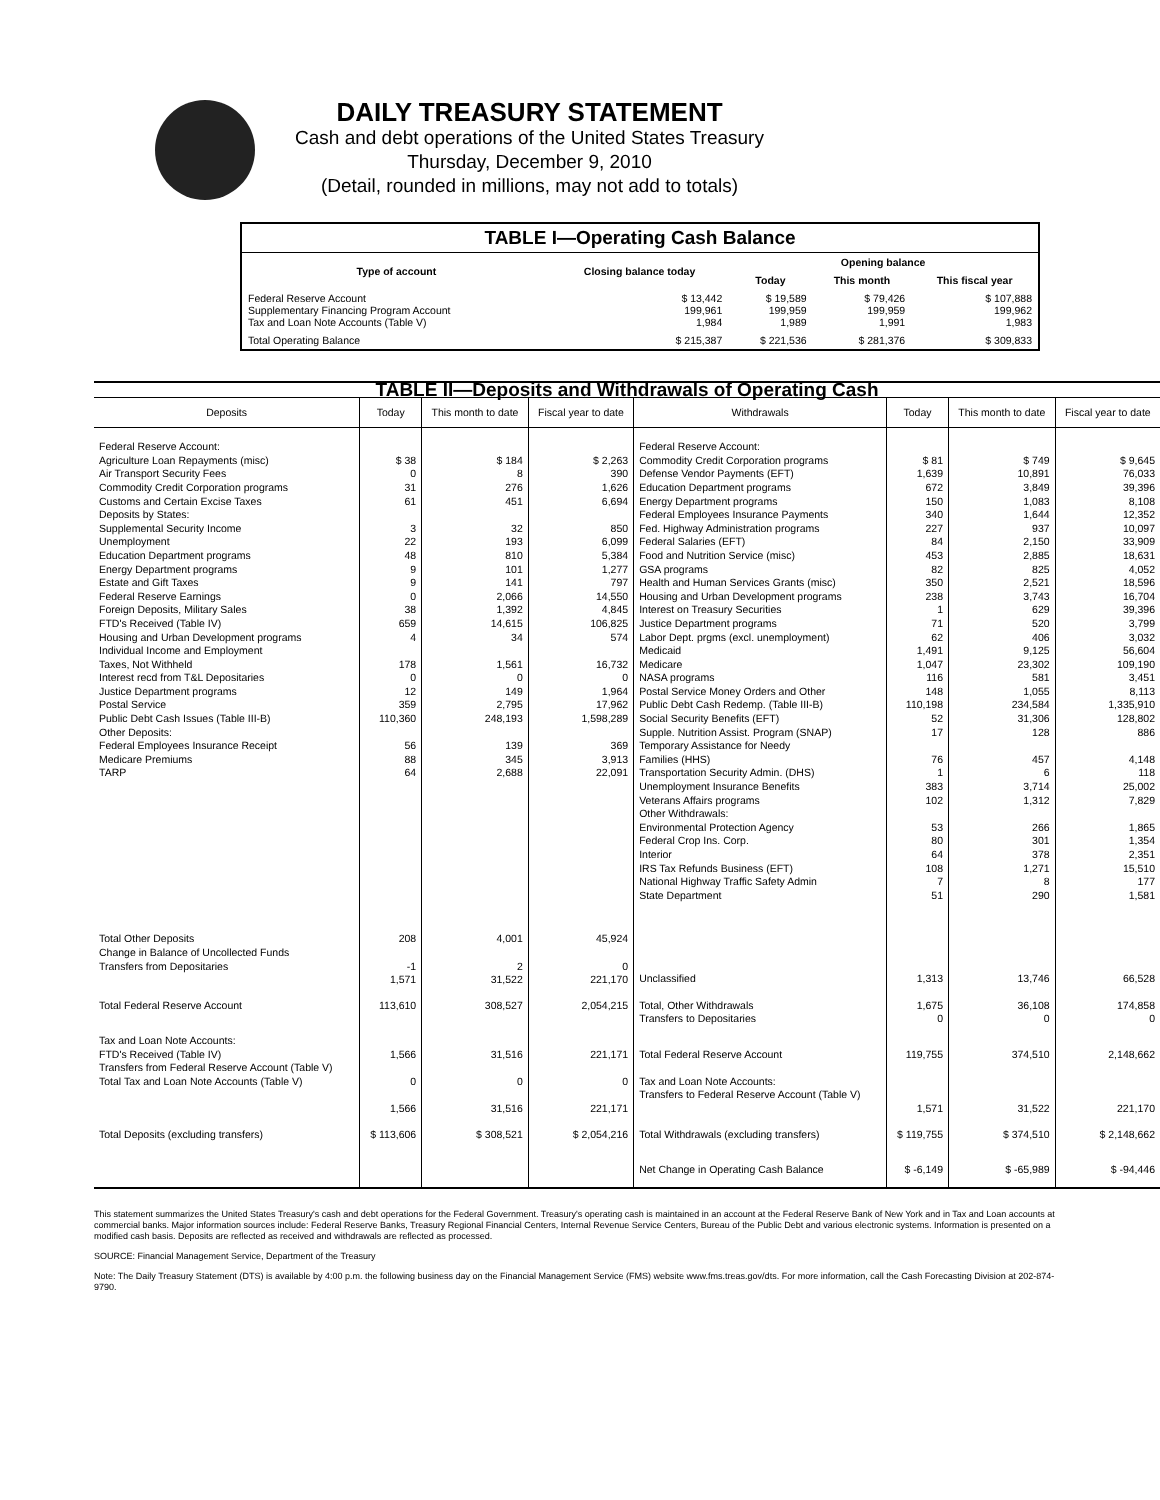DAILY TREASURY STATEMENT
Cash and debt operations of the United States Treasury
Thursday, December 9, 2010
(Detail, rounded in millions, may not add to totals)
| TABLE I—Operating Cash Balance | | | | |
| Type of account | Closing balance today | Opening balance | | |
| | | Today | This month | This fiscal year |
| Federal Reserve Account Supplementary Financing Program Account Tax and Loan Note Accounts (Table V) | $ 13,442 199,961 1,984 | $ 19,589 199,959 1,989 | $ 79,426 199,959 1,991 | $ 107,888 199,962 1,983 |
| Total Operating Balance | $ 215,387 | $ 221,536 | $ 281,376 | $ 309,833 |
| TABLE II—Deposits and Withdrawals of Operating Cash | | | | | | | |
| Deposits | Today | This month to date | Fiscal year to date | Withdrawals | Today | This month to date | Fiscal year to date |
| Federal Reserve Account: Agriculture Loan Repayments (misc) Air Transport Security Fees Commodity Credit Corporation programs Customs and Certain Excise Taxes Deposits by States: Supplemental Security Income Unemployment Education Department programs Energy Department programs Estate and Gift Taxes Federal Reserve Earnings Foreign Deposits, Military Sales FTD's Received (Table IV) Housing and Urban Development programs Individual Income and Employment Taxes, Not Withheld Interest recd from T&L Depositaries Justice Department programs Postal Service Public Debt Cash Issues (Table III-B) Other Deposits: Federal Employees Insurance Receipt Medicare Premiums TARP | $ 38 0 31 61 3 22 48 9 9 0 38 659 4 178 0 12 359 110,360 56 88 64 | $ 184 8 276 451 32 193 810 101 141 2,066 1,392 14,615 34 1,561 0 149 2,795 248,193 139 345 2,688 | $ 2,263 390 1,626 6,694 850 6,099 5,384 1,277 797 14,550 4,845 106,825 574 16,732 0 1,964 17,962 1,598,289 369 3,913 22,091 | Federal Reserve Account: Commodity Credit Corporation programs Defense Vendor Payments (EFT) Education Department programs Energy Department programs Federal Employees Insurance Payments Fed. Highway Administration programs Federal Salaries (EFT) Food and Nutrition Service (misc) GSA programs Health and Human Services Grants (misc) Housing and Urban Development programs Interest on Treasury Securities Justice Department programs Labor Dept. prgms (excl. unemployment) Medicaid Medicare NASA programs Postal Service Money Orders and Other Public Debt Cash Redemp. (Table III-B) Social Security Benefits (EFT) Supple. Nutrition Assist. Program (SNAP) Temporary Assistance for Needy Families (HHS) Transportation Security Admin. (DHS) Unemployment Insurance Benefits Veterans Affairs programs Other Withdrawals: Environmental Protection Agency Federal Crop Ins. Corp. Interior IRS Tax Refunds Business (EFT) National Highway Traffic Safety Admin State Department | $ 81 1,639 672 150 340 227 84 453 82 350 238 1 71 62 1,491 1,047 116 148 110,198 52 17 76 1 383 102 53 80 64 108 7 51 | $ 749 10,891 3,849 1,083 1,644 937 2,150 2,885 825 2,521 3,743 629 520 406 9,125 23,302 581 1,055 234,584 31,306 128 457 6 3,714 1,312 266 301 378 1,271 8 290 | $ 9,645 76,033 39,396 8,108 12,352 10,097 33,909 18,631 4,052 18,596 16,704 39,396 3,799 3,032 56,604 109,190 3,451 8,113 1,335,910 128,802 886 4,148 118 25,002 7,829 1,865 1,354 2,351 15,510 177 1,581 |
| Total Other Deposits Change in Balance of Uncollected Funds Transfers from Depositaries | 208 -1 1,571 | 4,001 2 31,522 | 45,924 0 221,170 | Unclassified | 1,313 | 13,746 | 66,528 |
| Total Federal Reserve Account | 113,610 | 308,527 | 2,054,215 | Total, Other Withdrawals Transfers to Depositaries | 1,675 0 | 36,108 0 | 174,858 0 |
| Tax and Loan Note Accounts: FTD's Received (Table IV) Transfers from Federal Reserve Account (Table V) Total Tax and Loan Note Accounts (Table V) | 1,566 0 1,566 | 31,516 0 31,516 | 221,171 0 221,171 | Total Federal Reserve Account Tax and Loan Note Accounts: Transfers to Federal Reserve Account (Table V) | 119,755 1,571 | 374,510 31,522 | 2,148,662 221,170 |
| Total Deposits (excluding transfers) | $ 113,606 | $ 308,521 | $ 2,054,216 | Total Withdrawals (excluding transfers) | $ 119,755 | $ 374,510 | $ 2,148,662 |
| | | | | Net Change in Operating Cash Balance | $ -6,149 | $ -65,989 | $ -94,446 |
This statement summarizes the United States Treasury's cash and debt operations for the Federal Government. Treasury's operating cash is maintained in an account at the Federal Reserve Bank of New York and in Tax and Loan accounts at commercial banks. Major information sources include: Federal Reserve Banks, Treasury Regional Financial Centers, Internal Revenue Service Centers, Bureau of the Public Debt and various electronic systems. Information is presented on a modified cash basis. Deposits are reflected as received and withdrawals are reflected as processed.
SOURCE: Financial Management Service, Department of the Treasury
Note: The Daily Treasury Statement (DTS) is available by 4:00 p.m. the following business day on the Financial Management Service (FMS) website www.fms.treas.gov/dts. For more information, call the Cash Forecasting Division at 202-874-9790.